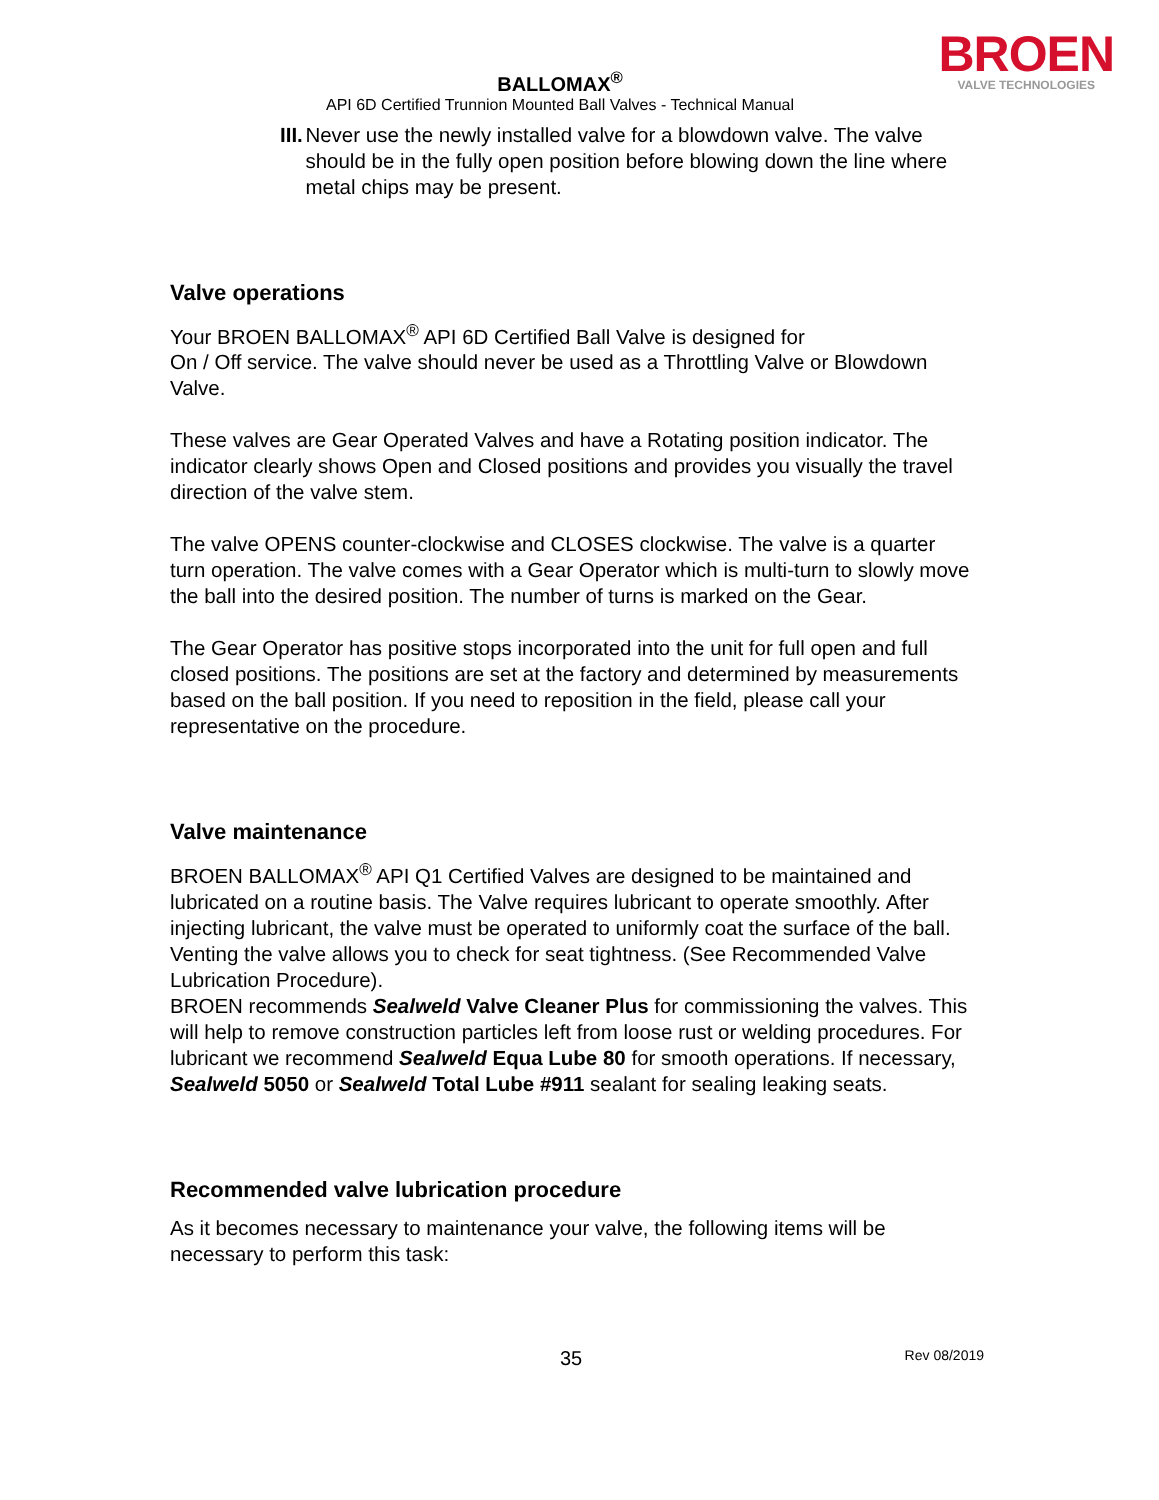BALLOMAX<sup>®</sup>
API 6D Certified Trunnion Mounted Ball Valves - Technical Manual
BROEN
VALVE TECHNOLOGIES
III. Never use the newly installed valve for a blowdown valve. The valve should be in the fully open position before blowing down the line where metal chips may be present.
Valve operations
Your BROEN BALLOMAX<sup>®</sup> API 6D Certified Ball Valve is designed for
On / Off service. The valve should never be used as a Throttling Valve or Blowdown Valve.
These valves are Gear Operated Valves and have a Rotating position indicator. The indicator clearly shows Open and Closed positions and provides you visually the travel direction of the valve stem.
The valve OPENS counter-clockwise and CLOSES clockwise. The valve is a quarter turn operation. The valve comes with a Gear Operator which is multi-turn to slowly move the ball into the desired position. The number of turns is marked on the Gear.
The Gear Operator has positive stops incorporated into the unit for full open and full closed positions. The positions are set at the factory and determined by measurements based on the ball position. If you need to reposition in the field, please call your representative on the procedure.
Valve maintenance
BROEN BALLOMAX<sup>®</sup> API Q1 Certified Valves are designed to be maintained and lubricated on a routine basis. The Valve requires lubricant to operate smoothly. After injecting lubricant, the valve must be operated to uniformly coat the surface of the ball. Venting the valve allows you to check for seat tightness. (See Recommended Valve Lubrication Procedure).
BROEN recommends Sealweld Valve Cleaner Plus for commissioning the valves. This will help to remove construction particles left from loose rust or welding procedures. For lubricant we recommend Sealweld Equa Lube 80 for smooth operations. If necessary, Sealweld 5050 or Sealweld Total Lube #911 sealant for sealing leaking seats.
Recommended valve lubrication procedure
As it becomes necessary to maintenance your valve, the following items will be necessary to perform this task:
35 Rev 08/2019